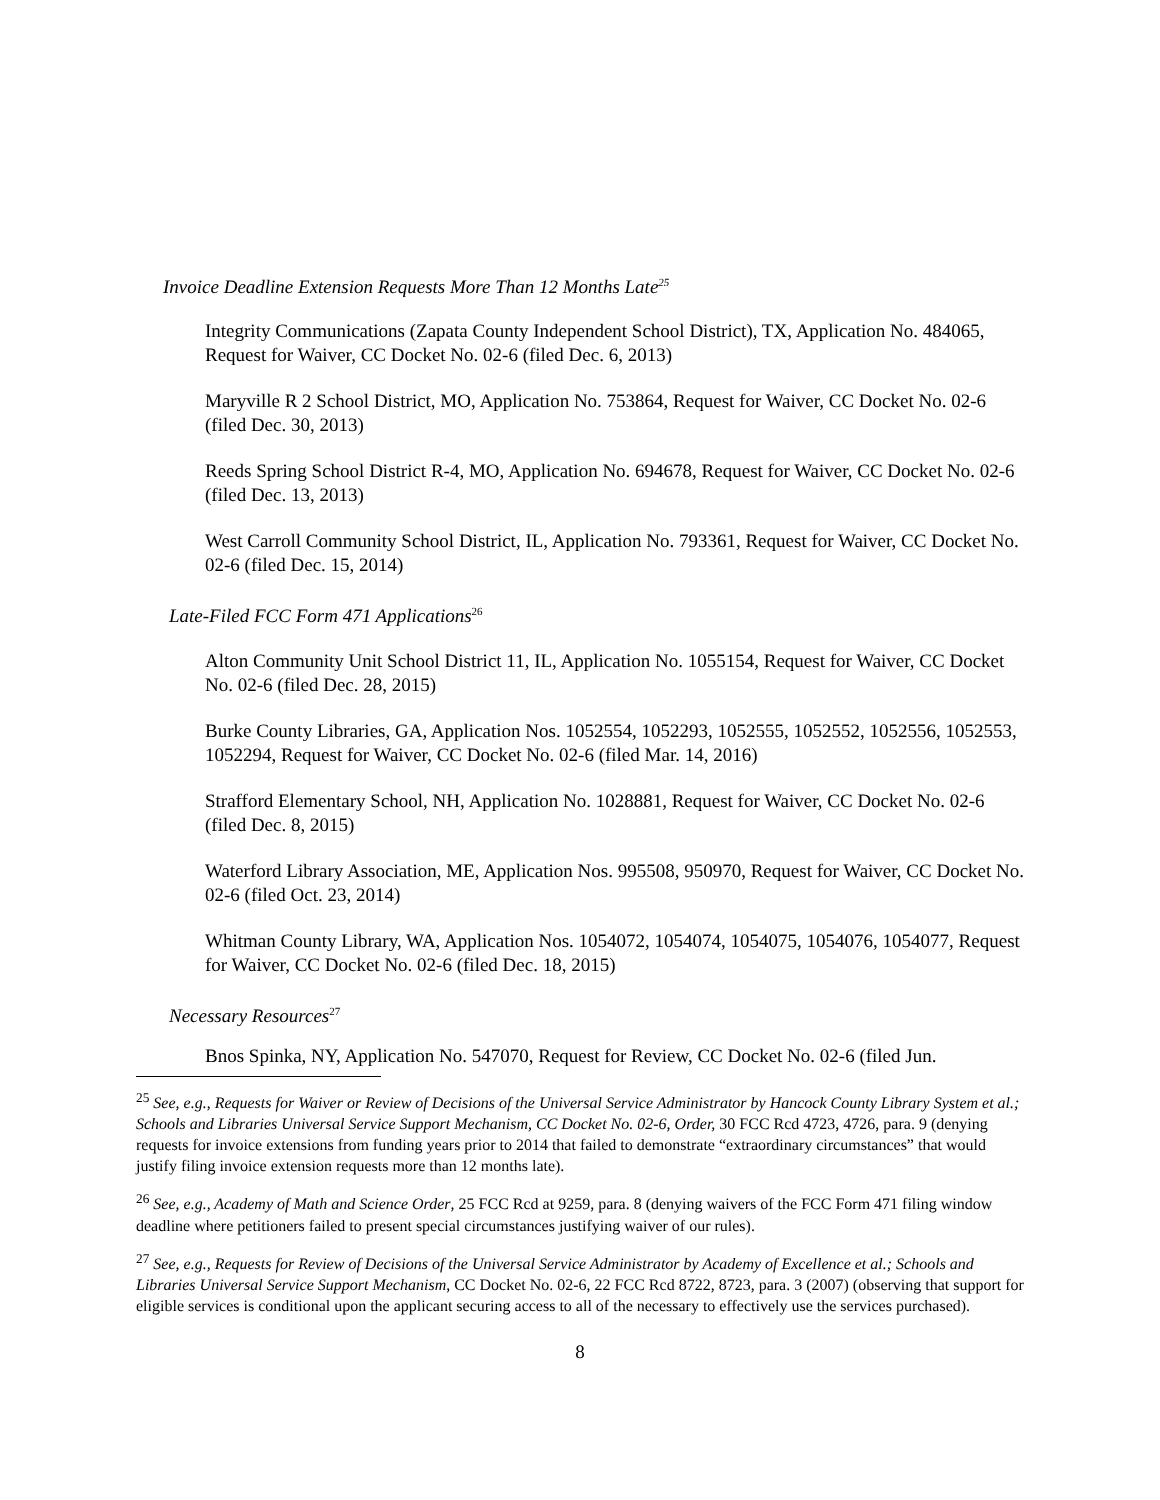Invoice Deadline Extension Requests More Than 12 Months Late<sup>25</sup>
Integrity Communications (Zapata County Independent School District), TX, Application No. 484065, Request for Waiver, CC Docket No. 02-6 (filed Dec. 6, 2013)
Maryville R 2 School District, MO, Application No. 753864, Request for Waiver, CC Docket No. 02-6 (filed Dec. 30, 2013)
Reeds Spring School District R-4, MO, Application No. 694678, Request for Waiver, CC Docket No. 02-6 (filed Dec. 13, 2013)
West Carroll Community School District, IL, Application No. 793361, Request for Waiver, CC Docket No. 02-6 (filed Dec. 15, 2014)
Late-Filed FCC Form 471 Applications<sup>26</sup>
Alton Community Unit School District 11, IL, Application No. 1055154, Request for Waiver, CC Docket No. 02-6 (filed Dec. 28, 2015)
Burke County Libraries, GA, Application Nos. 1052554, 1052293, 1052555, 1052552, 1052556, 1052553, 1052294, Request for Waiver, CC Docket No. 02-6 (filed Mar. 14, 2016)
Strafford Elementary School, NH, Application No. 1028881, Request for Waiver, CC Docket No. 02-6 (filed Dec. 8, 2015)
Waterford Library Association, ME, Application Nos. 995508, 950970, Request for Waiver, CC Docket No. 02-6 (filed Oct. 23, 2014)
Whitman County Library, WA, Application Nos. 1054072, 1054074, 1054075, 1054076, 1054077, Request for Waiver, CC Docket No. 02-6 (filed Dec. 18, 2015)
Necessary Resources<sup>27</sup>
Bnos Spinka, NY, Application No. 547070, Request for Review, CC Docket No. 02-6 (filed Jun.
<sup>25</sup> See, e.g., Requests for Waiver or Review of Decisions of the Universal Service Administrator by Hancock County Library System et al.; Schools and Libraries Universal Service Support Mechanism, CC Docket No. 02-6, Order, 30 FCC Rcd 4723, 4726, para. 9 (denying requests for invoice extensions from funding years prior to 2014 that failed to demonstrate “extraordinary circumstances” that would justify filing invoice extension requests more than 12 months late).
<sup>26</sup> See, e.g., Academy of Math and Science Order, 25 FCC Rcd at 9259, para. 8 (denying waivers of the FCC Form 471 filing window deadline where petitioners failed to present special circumstances justifying waiver of our rules).
<sup>27</sup> See, e.g., Requests for Review of Decisions of the Universal Service Administrator by Academy of Excellence et al.; Schools and Libraries Universal Service Support Mechanism, CC Docket No. 02-6, 22 FCC Rcd 8722, 8723, para. 3 (2007) (observing that support for eligible services is conditional upon the applicant securing access to all of the necessary to effectively use the services purchased).
8